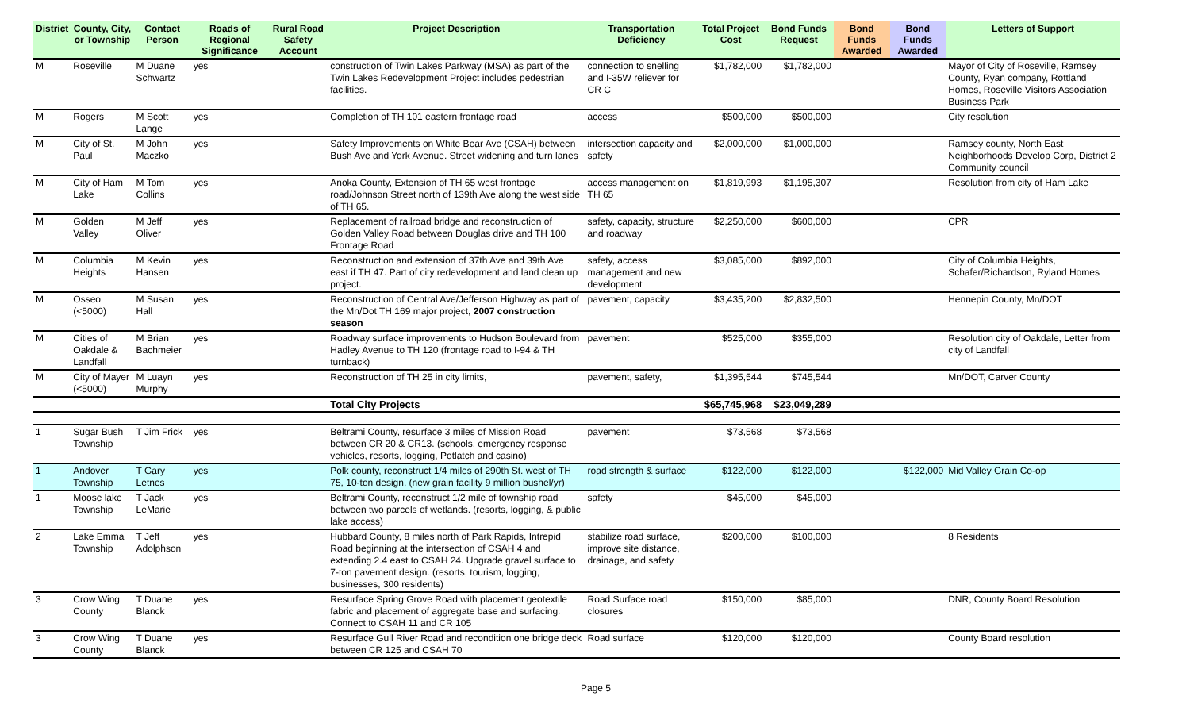| District | County, City, or Township | Contact Person | Roads of Regional Significance | Rural Road Safety Account | Project Description | Transportation Deficiency | Total Project Cost | Bond Funds Request | Bond Funds Awarded | Bond Funds Awarded | Letters of Support |
| --- | --- | --- | --- | --- | --- | --- | --- | --- | --- | --- | --- |
| M | Roseville | M Duane Schwartz | yes | | construction of Twin Lakes Parkway (MSA) as part of the Twin Lakes Redevelopment Project includes pedestrian facilities. | connection to snelling and I-35W reliever for CR C | $1,782,000 | $1,782,000 | | | Mayor of City of Roseville, Ramsey County, Ryan company, Rottland Homes, Roseville Visitors Association Business Park |
| M | Rogers | M Scott Lange | yes | | Completion of TH 101 eastern frontage road | access | $500,000 | $500,000 | | | City resolution |
| M | City of St. Paul | M John Maczko | yes | | Safety Improvements on White Bear Ave (CSAH) between Bush Ave and York Avenue. Street widening and turn lanes | intersection capacity and safety | $2,000,000 | $1,000,000 | | | Ramsey county, North East Neighborhoods Develop Corp, District 2 Community council |
| M | City of Ham Lake | M Tom Collins | yes | | Anoka County, Extension of TH 65 west frontage road/Johnson Street north of 139th Ave along the west side of TH 65. | access management on TH 65 | $1,819,993 | $1,195,307 | | | Resolution from city of Ham Lake |
| M | Golden Valley | M Jeff Oliver | yes | | Replacement of railroad bridge and reconstruction of Golden Valley Road between Douglas drive and TH 100 Frontage Road | safety, capacity, structure and roadway | $2,250,000 | $600,000 | | | CPR |
| M | Columbia Heights | M Kevin Hansen | yes | | Reconstruction and extension of 37th Ave and 39th Ave east if TH 47. Part of city redevelopment and land clean up project. | safety, access management and new development | $3,085,000 | $892,000 | | | City of Columbia Heights, Schafer/Richardson, Ryland Homes |
| M | Osseo (<5000) | M Susan Hall | yes | | Reconstruction of Central Ave/Jefferson Highway as part of the Mn/Dot TH 169 major project, 2007 construction season | pavement, capacity | $3,435,200 | $2,832,500 | | | Hennepin County, Mn/DOT |
| M | Cities of Oakdale & Landfall | M Brian Bachmeier | yes | | Roadway surface improvements to Hudson Boulevard from Hadley Avenue to TH 120 (frontage road to I-94 & TH turnback) | pavement | $525,000 | $355,000 | | | Resolution city of Oakdale, Letter from city of Landfall |
| M | City of Mayer (<5000) | M Luayn Murphy | yes | | Reconstruction of TH 25 in city limits, | pavement, safety, | $1,395,544 | $745,544 | | | Mn/DOT, Carver County |
| | | | | | Total City Projects | | $65,745,968 | $23,049,289 | | | |
| 1 | Sugar Bush Township | T Jim Frick | yes | | Beltrami County, resurface 3 miles of Mission Road between CR 20 & CR13. (schools, emergency response vehicles, resorts, logging, Potlatch and casino) | pavement | $73,568 | $73,568 | | | |
| 1 | Andover Township | T Gary Letnes | yes | | Polk county, reconstruct 1/4 miles of 290th St. west of TH 75, 10-ton design, (new grain facility 9 million bushel/yr) | road strength & surface | $122,000 | $122,000 | | $122,000 | Mid Valley Grain Co-op |
| 1 | Moose lake Township | T Jack LeMarie | yes | | Beltrami County, reconstruct 1/2 mile of township road between two parcels of wetlands. (resorts, logging, & public lake access) | safety | $45,000 | $45,000 | | | |
| 2 | Lake Emma Township | T Jeff Adolphson | yes | | Hubbard County, 8 miles north of Park Rapids, Intrepid Road beginning at the intersection of CSAH 4 and extending 2.4 east to CSAH 24. Upgrade gravel surface to 7-ton pavement design. (resorts, tourism, logging, businesses, 300 residents) | stabilize road surface, improve site distance, drainage, and safety | $200,000 | $100,000 | | | 8 Residents |
| 3 | Crow Wing County | T Duane Blanck | yes | | Resurface Spring Grove Road with placement geotextile fabric and placement of aggregate base and surfacing. Connect to CSAH 11 and CR 105 | Road Surface road closures | $150,000 | $85,000 | | | DNR, County Board Resolution |
| 3 | Crow Wing County | T Duane Blanck | yes | | Resurface Gull River Road and recondition one bridge deck between CR 125 and CSAH 70 | Road surface | $120,000 | $120,000 | | | County Board resolution |
Page 5